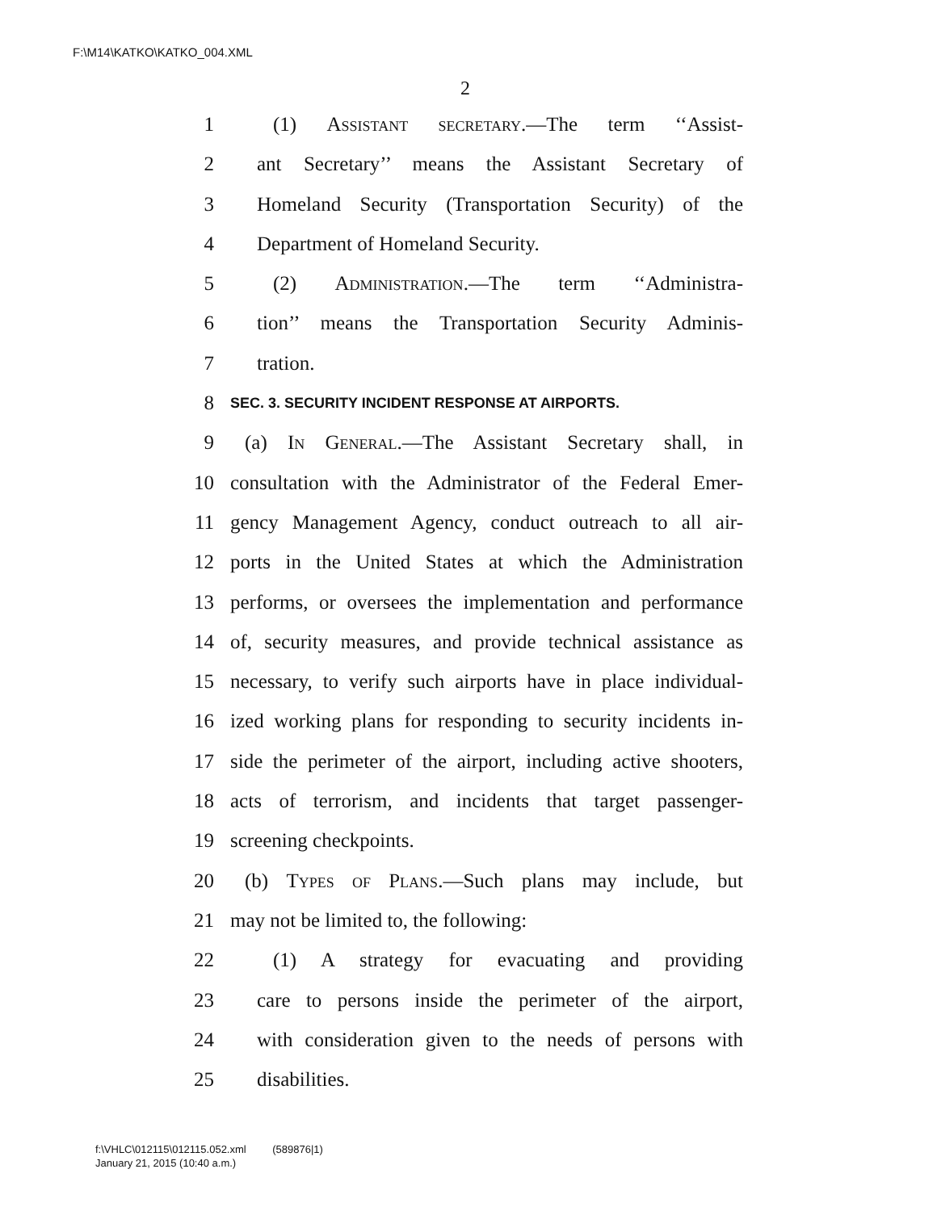F:\M14\KATKO\KATKO_004.XML
2
1 (1) Assistant secretary.—The term ‘‘Assist-
2 ant Secretary’’ means the Assistant Secretary of
3 Homeland Security (Transportation Security) of the
4 Department of Homeland Security.
5 (2) Administration.—The term ‘‘Administra-
6 tion’’ means the Transportation Security Adminis-
7 tration.
8 SEC. 3. SECURITY INCIDENT RESPONSE AT AIRPORTS.
9 (a) In General.—The Assistant Secretary shall, in
10 consultation with the Administrator of the Federal Emer-
11 gency Management Agency, conduct outreach to all air-
12 ports in the United States at which the Administration
13 performs, or oversees the implementation and performance
14 of, security measures, and provide technical assistance as
15 necessary, to verify such airports have in place individual-
16 ized working plans for responding to security incidents in-
17 side the perimeter of the airport, including active shooters,
18 acts of terrorism, and incidents that target passenger-
19 screening checkpoints.
20 (b) Types of Plans.—Such plans may include, but
21 may not be limited to, the following:
22 (1) A strategy for evacuating and providing
23 care to persons inside the perimeter of the airport,
24 with consideration given to the needs of persons with
25 disabilities.
f:\VHLC\012115\012115.052.xml (589876|1)
January 21, 2015 (10:40 a.m.)